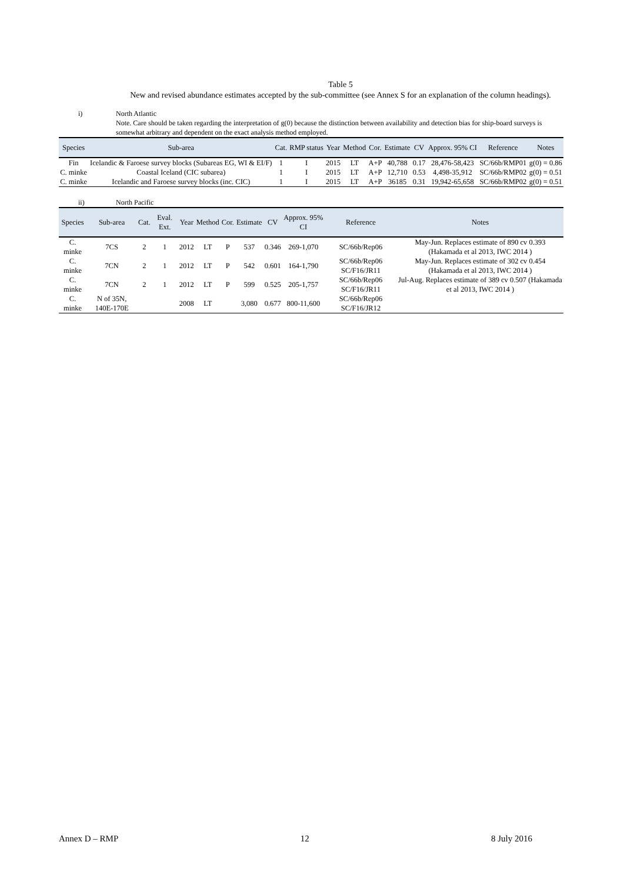Table 5
New and revised abundance estimates accepted by the sub-committee (see Annex S for an explanation of the column headings).
i) North Atlantic
Note. Care should be taken regarding the interpretation of g(0) because the distinction between availability and detection bias for ship-board surveys is somewhat arbitrary and dependent on the exact analysis method employed.
| Species | Sub-area | Cat. | RMP status | Year | Method | Cor. | Estimate | CV | Approx. 95% CI | Reference | Notes |
| --- | --- | --- | --- | --- | --- | --- | --- | --- | --- | --- | --- |
| Fin | Icelandic & Faroese survey blocks (Subareas EG, WI & EI/F) | 1 | I | 2015 | LT | A+P | 40,788 | 0.17 | 28,476-58,423 | SC/66b/RMP01 | g(0) = 0.86 |
| C. minke | Coastal Iceland (CIC subarea) | 1 | I | 2015 | LT | A+P | 12,710 | 0.53 | 4,498-35,912 | SC/66b/RMP02 | g(0) = 0.51 |
| C. minke | Icelandic and Faroese survey blocks (inc. CIC) | 1 | I | 2015 | LT | A+P | 36185 | 0.31 | 19,942-65,658 | SC/66b/RMP02 | g(0) = 0.51 |
ii) North Pacific
| Species | Sub-area | Cat. | Eval. Ext. | Year | Method | Cor. | Estimate | CV | Approx. 95% CI | Reference | Notes |
| --- | --- | --- | --- | --- | --- | --- | --- | --- | --- | --- | --- |
| C. minke | 7CS | 2 | 1 | 2012 | LT | P | 537 | 0.346 | 269-1,070 | SC/66b/Rep06 | May-Jun. Replaces estimate of 890 cv 0.393 (Hakamada et al 2013, IWC 2014 ) |
| C. minke | 7CN | 2 | 1 | 2012 | LT | P | 542 | 0.601 | 164-1,790 | SC/66b/Rep06 SC/F16/JR11 | May-Jun. Replaces estimate of 302 cv 0.454 (Hakamada et al 2013, IWC 2014 ) |
| C. minke | 7CN | 2 | 1 | 2012 | LT | P | 599 | 0.525 | 205-1,757 | SC/66b/Rep06 SC/F16/JR11 | Jul-Aug. Replaces estimate of 389 cv 0.507 (Hakamada et al 2013, IWC 2014 ) |
| C. minke | N of 35N, 140E-170E | | | 2008 | LT | | 3,080 | 0.677 | 800-11,600 | SC/66b/Rep06 SC/F16/JR12 | |
Annex D – RMP 12 8 July 2016